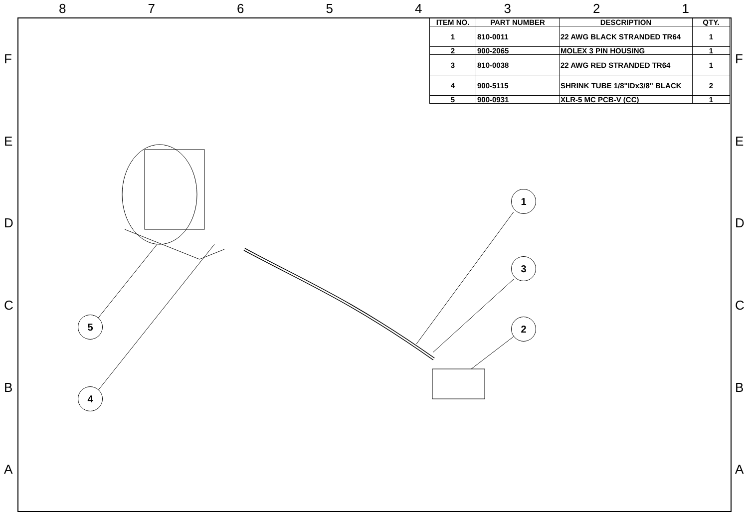8 7 6 5 4 3 2 1
F
E
D
C
B
A
F
E
D
C
B
A
| ITEM NO. | PART NUMBER | DESCRIPTION | QTY. |
| --- | --- | --- | --- |
| 1 | 810-0011 | 22 AWG BLACK STRANDED TR64 | 1 |
| 2 | 900-2065 | MOLEX 3 PIN HOUSING | 1 |
| 3 | 810-0038 | 22 AWG RED STRANDED TR64 | 1 |
| 4 | 900-5115 | SHRINK TUBE 1/8"IDx3/8" BLACK | 2 |
| 5 | 900-0931 | XLR-5 MC PCB-V (CC) | 1 |
1
3
2
5
4